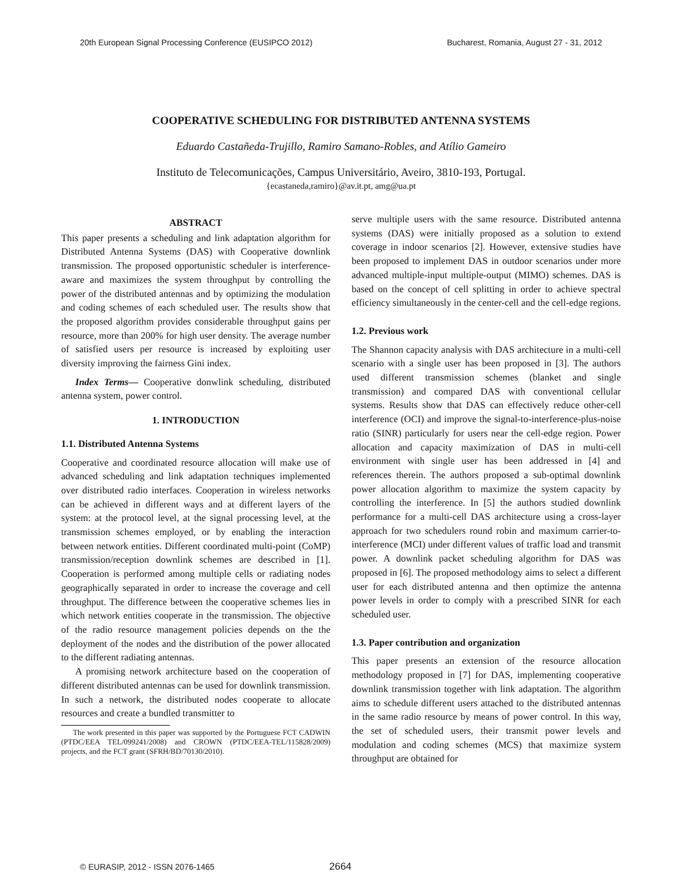20th European Signal Processing Conference (EUSIPCO 2012) Bucharest, Romania, August 27 - 31, 2012
COOPERATIVE SCHEDULING FOR DISTRIBUTED ANTENNA SYSTEMS
Eduardo Castañeda-Trujillo, Ramiro Samano-Robles, and Atílio Gameiro
Instituto de Telecomunicações, Campus Universitário, Aveiro, 3810-193, Portugal.
{ecastaneda,ramiro}@av.it.pt, amg@ua.pt
ABSTRACT
This paper presents a scheduling and link adaptation algorithm for Distributed Antenna Systems (DAS) with Cooperative downlink transmission. The proposed opportunistic scheduler is interference-aware and maximizes the system throughput by controlling the power of the distributed antennas and by optimizing the modulation and coding schemes of each scheduled user. The results show that the proposed algorithm provides considerable throughput gains per resource, more than 200% for high user density. The average number of satisfied users per resource is increased by exploiting user diversity improving the fairness Gini index.
Index Terms— Cooperative donwlink scheduling, distributed antenna system, power control.
1. INTRODUCTION
1.1. Distributed Antenna Systems
Cooperative and coordinated resource allocation will make use of advanced scheduling and link adaptation techniques implemented over distributed radio interfaces. Cooperation in wireless networks can be achieved in different ways and at different layers of the system: at the protocol level, at the signal processing level, at the transmission schemes employed, or by enabling the interaction between network entities. Different coordinated multi-point (CoMP) transmission/reception downlink schemes are described in [1]. Cooperation is performed among multiple cells or radiating nodes geographically separated in order to increase the coverage and cell throughput. The difference between the cooperative schemes lies in which network entities cooperate in the transmission. The objective of the radio resource management policies depends on the the deployment of the nodes and the distribution of the power allocated to the different radiating antennas.
A promising network architecture based on the cooperation of different distributed antennas can be used for downlink transmission. In such a network, the distributed nodes cooperate to allocate resources and create a bundled transmitter to
The work presented in this paper was supported by the Portuguese FCT CADWIN (PTDC/EEA TEL/099241/2008) and CROWN (PTDC/EEA-TEL/115828/2009) projects, and the FCT grant (SFRH/BD/70130/2010).
serve multiple users with the same resource. Distributed antenna systems (DAS) were initially proposed as a solution to extend coverage in indoor scenarios [2]. However, extensive studies have been proposed to implement DAS in outdoor scenarios under more advanced multiple-input multiple-output (MIMO) schemes. DAS is based on the concept of cell splitting in order to achieve spectral efficiency simultaneously in the center-cell and the cell-edge regions.
1.2. Previous work
The Shannon capacity analysis with DAS architecture in a multi-cell scenario with a single user has been proposed in [3]. The authors used different transmission schemes (blanket and single transmission) and compared DAS with conventional cellular systems. Results show that DAS can effectively reduce other-cell interference (OCI) and improve the signal-to-interference-plus-noise ratio (SINR) particularly for users near the cell-edge region. Power allocation and capacity maximization of DAS in multi-cell environment with single user has been addressed in [4] and references therein. The authors proposed a sub-optimal downlink power allocation algorithm to maximize the system capacity by controlling the interference. In [5] the authors studied downlink performance for a multi-cell DAS architecture using a cross-layer approach for two schedulers round robin and maximum carrier-to-interference (MCI) under different values of traffic load and transmit power. A downlink packet scheduling algorithm for DAS was proposed in [6]. The proposed methodology aims to select a different user for each distributed antenna and then optimize the antenna power levels in order to comply with a prescribed SINR for each scheduled user.
1.3. Paper contribution and organization
This paper presents an extension of the resource allocation methodology proposed in [7] for DAS, implementing cooperative downlink transmission together with link adaptation. The algorithm aims to schedule different users attached to the distributed antennas in the same radio resource by means of power control. In this way, the set of scheduled users, their transmit power levels and modulation and coding schemes (MCS) that maximize system throughput are obtained for
© EURASIP, 2012 - ISSN 2076-1465
2664